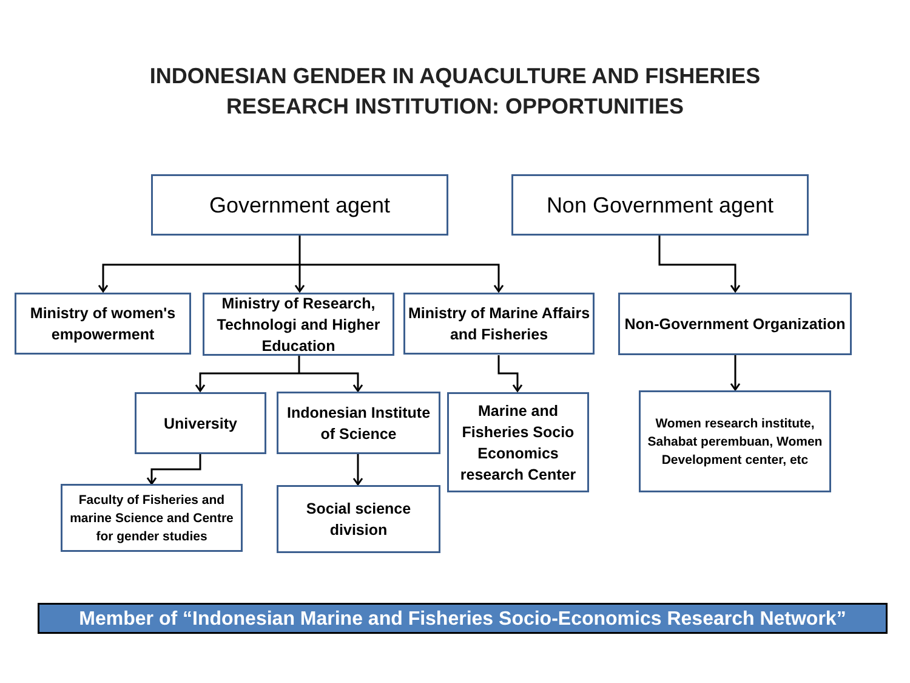INDONESIAN GENDER IN AQUACULTURE AND FISHERIES
RESEARCH INSTITUTION: OPPORTUNITIES
Government agent Non Government agent
Ministry of women's empowerment
Ministry of Research, Technologi and Higher Education
Ministry of Marine Affairs and Fisheries
Non-Government Organization
University
Indonesian Institute of Science
Marine and Fisheries Socio Economics research Center
Women research institute, Sahabat perembuan, Women Development center, etc
Faculty of Fisheries and marine Science and Centre for gender studies
Social science division
Member of “Indonesian Marine and Fisheries Socio-Economics Research Network”